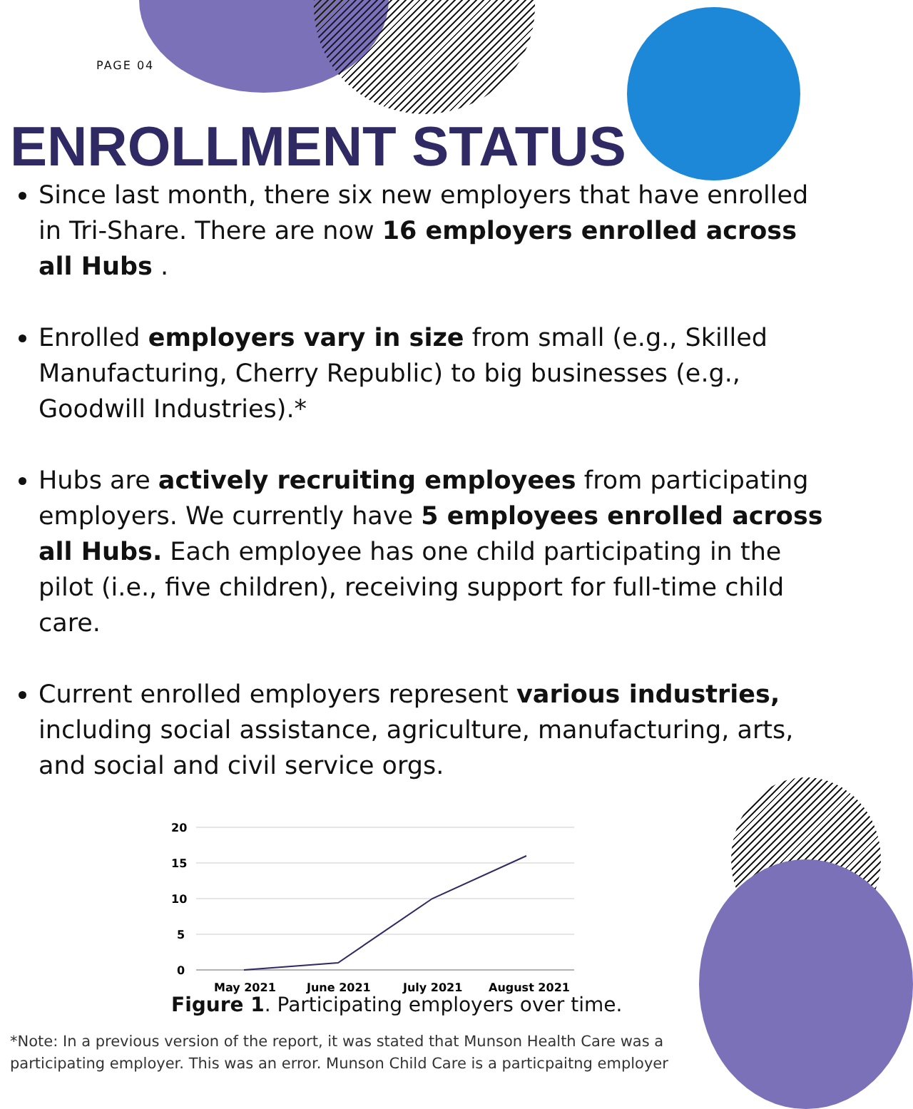PAGE 04
ENROLLMENT STATUS
Since last month, there six new employers that have enrolled in Tri-Share. There are now 16 employers enrolled across all Hubs .
Enrolled employers vary in size from small (e.g., Skilled Manufacturing, Cherry Republic) to big businesses (e.g., Goodwill Industries).*
Hubs are actively recruiting employees from participating employers. We currently have 5 employees enrolled across all Hubs. Each employee has one child participating in the pilot (i.e., five children), receiving support for full-time child care.
Current enrolled employers represent various industries, including social assistance, agriculture, manufacturing, arts, and social and civil service orgs.
20
15
10
5
0
May 2021
June 2021
July 2021
August 2021
Figure 1. Participating employers over time.
*Note: In a previous version of the report, it was stated that Munson Health Care was a participating employer. This was an error. Munson Child Care is a particpaitng employer